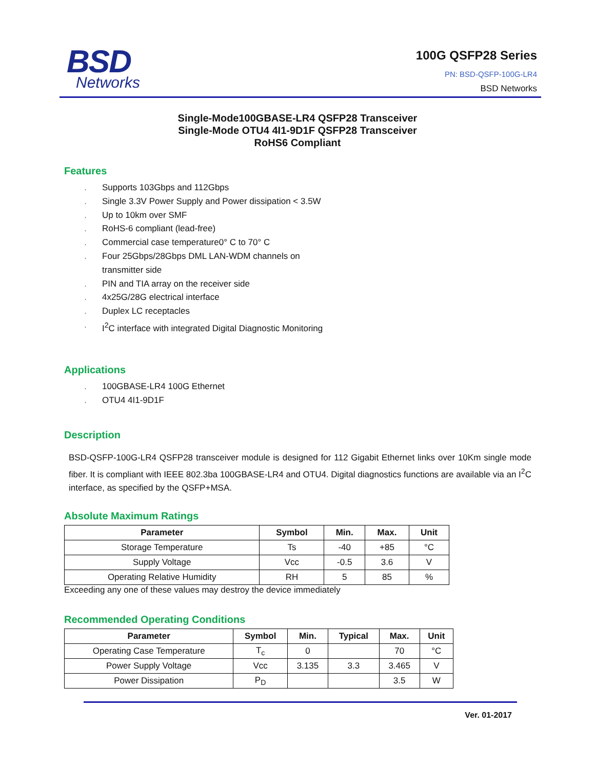BSD
Networks
100G QSFP28 Series
PN: BSD-QSFP-100G-LR4
BSD Networks
Single-Mode100GBASE-LR4 QSFP28 Transceiver
Single-Mode OTU4 4I1-9D1F QSFP28 Transceiver
RoHS6 Compliant
Features
¸ Supports 103Gbps and 112Gbps
¸ Single 3.3V Power Supply and Power dissipation < 3.5W
¸ Up to 10km over SMF
¸ RoHS-6 compliant (lead-free)
¸ Commercial case temperature0° C to 70° C
¸ Four 25Gbps/28Gbps DML LAN-WDM channels on
transmitter side
¸ PIN and TIA array on the receiver side
¸ 4x25G/28G electrical interface
¸ Duplex LC receptacles
¸ I<sup>2</sup>C interface with integrated Digital Diagnostic Monitoring
Applications
¸ 100GBASE-LR4 100G Ethernet
¸ OTU4 4I1-9D1F
Description
BSD-QSFP-100G-LR4 QSFP28 transceiver module is designed for 112 Gigabit Ethernet links over 10Km single mode fiber. It is compliant with IEEE 802.3ba 100GBASE-LR4 and OTU4. Digital diagnostics functions are available via an I<sup>2</sup>C interface, as specified by the QSFP+MSA.
Absolute Maximum Ratings
| Parameter | Symbol | Min. | Max. | Unit |
| --- | --- | --- | --- | --- |
| Storage Temperature | Ts | -40 | +85 | °C |
| Supply Voltage | Vcc | -0.5 | 3.6 | V |
| Operating Relative Humidity | RH | 5 | 85 | % |
Exceeding any one of these values may destroy the device immediately
Recommended Operating Conditions
| Parameter | Symbol | Min. | Typical | Max. | Unit |
| --- | --- | --- | --- | --- | --- |
| Operating Case Temperature | T<sub>c</sub> | 0 | | 70 | °C |
| Power Supply Voltage | Vcc | 3.135 | 3.3 | 3.465 | V |
| Power Dissipation | P<sub>D</sub> | | | 3.5 | W |
Ver. 01-2017